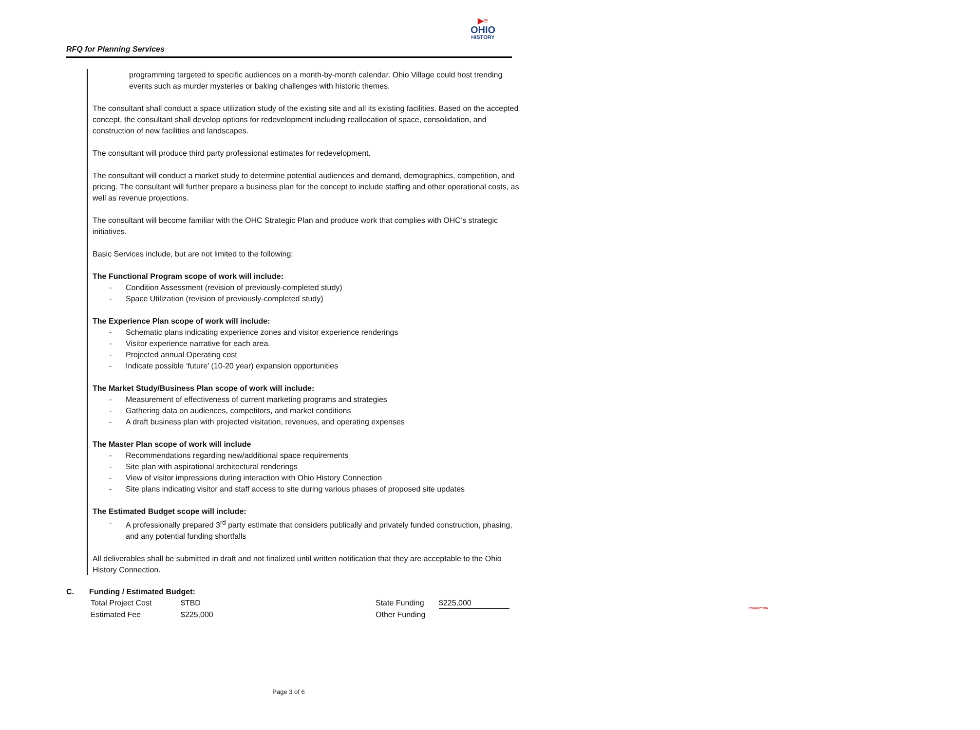RFQ for Planning Services
▶≡
OHIO
HISTORY
CONNECTION
programming targeted to specific audiences on a month-by-month calendar. Ohio Village could host trending events such as murder mysteries or baking challenges with historic themes.
The consultant shall conduct a space utilization study of the existing site and all its existing facilities. Based on the accepted concept, the consultant shall develop options for redevelopment including reallocation of space, consolidation, and construction of new facilities and landscapes.
The consultant will produce third party professional estimates for redevelopment.
The consultant will conduct a market study to determine potential audiences and demand, demographics, competition, and pricing. The consultant will further prepare a business plan for the concept to include staffing and other operational costs, as well as revenue projections.
The consultant will become familiar with the OHC Strategic Plan and produce work that complies with OHC’s strategic initiatives.
Basic Services include, but are not limited to the following:
The Functional Program scope of work will include:
- Condition Assessment (revision of previously-completed study)
- Space Utilization (revision of previously-completed study)
The Experience Plan scope of work will include:
- Schematic plans indicating experience zones and visitor experience renderings
- Visitor experience narrative for each area.
- Projected annual Operating cost
- Indicate possible ‘future’ (10-20 year) expansion opportunities
The Market Study/Business Plan scope of work will include:
- Measurement of effectiveness of current marketing programs and strategies
- Gathering data on audiences, competitors, and market conditions
- A draft business plan with projected visitation, revenues, and operating expenses
The Master Plan scope of work will include
- Recommendations regarding new/additional space requirements
- Site plan with aspirational architectural renderings
- View of visitor impressions during interaction with Ohio History Connection
- Site plans indicating visitor and staff access to site during various phases of proposed site updates
The Estimated Budget scope will include:
- A professionally prepared 3<sup>rd</sup> party estimate that considers publically and privately funded construction, phasing, and any potential funding shortfalls
All deliverables shall be submitted in draft and not finalized until written notification that they are acceptable to the Ohio History Connection.
C. Funding / Estimated Budget:
| Total Project Cost | $TBD | State Funding | $225,000 |
| Estimated Fee | $225,000 | Other Funding | |
Page 3 of 6